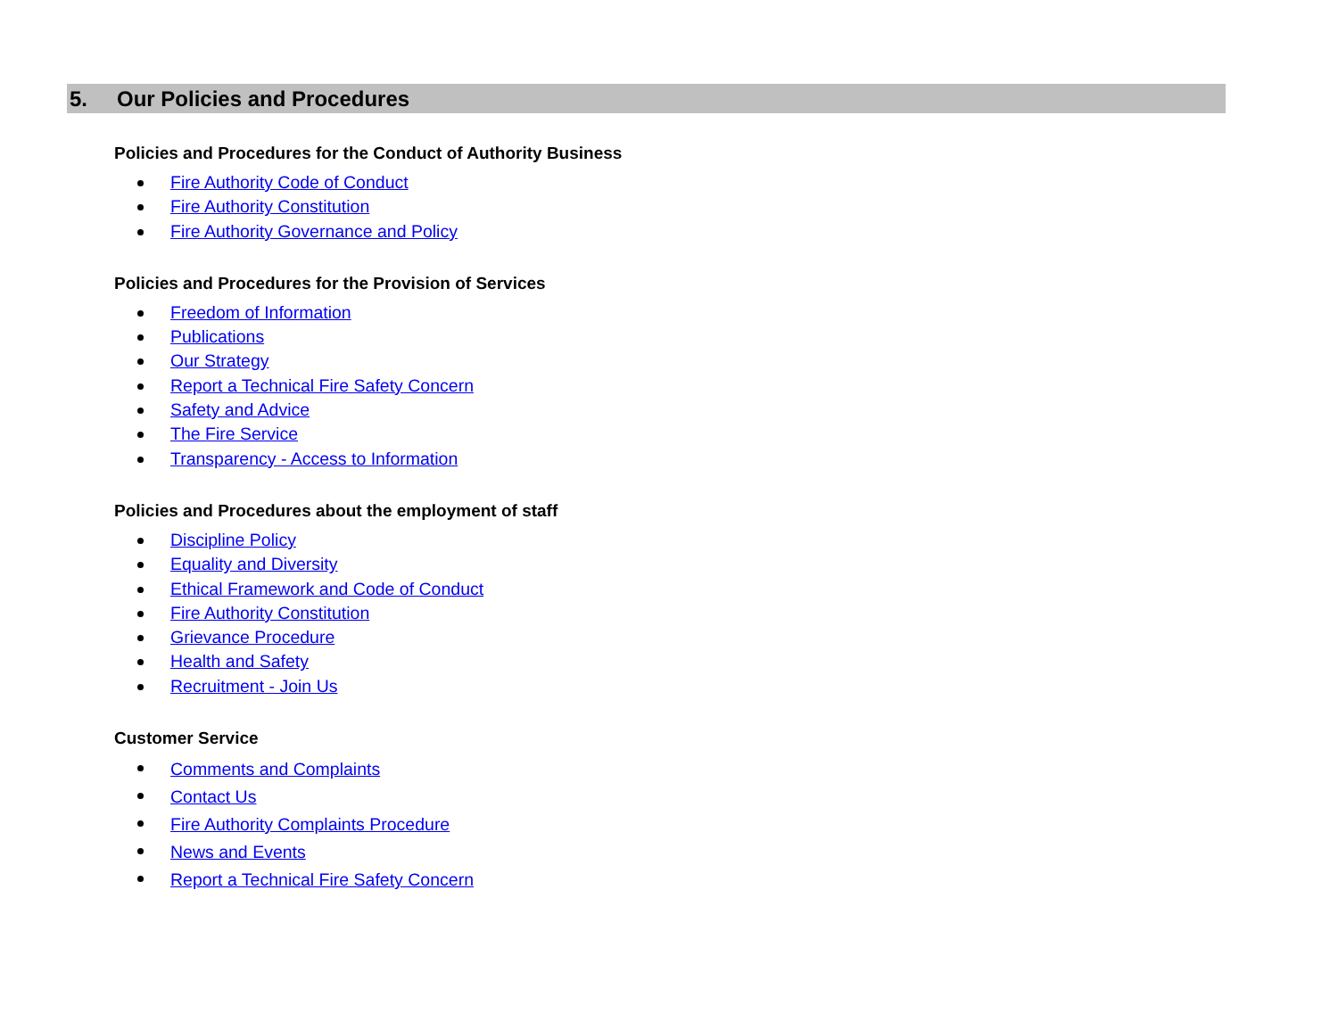5. Our Policies and Procedures
Policies and Procedures for the Conduct of Authority Business
Fire Authority Code of Conduct
Fire Authority Constitution
Fire Authority Governance and Policy
Policies and Procedures for the Provision of Services
Freedom of Information
Publications
Our Strategy
Report a Technical Fire Safety Concern
Safety and Advice
The Fire Service
Transparency - Access to Information
Policies and Procedures about the employment of staff
Discipline Policy
Equality and Diversity
Ethical Framework and Code of Conduct
Fire Authority Constitution
Grievance Procedure
Health and Safety
Recruitment - Join Us
Customer Service
Comments and Complaints
Contact Us
Fire Authority Complaints Procedure
News and Events
Report a Technical Fire Safety Concern